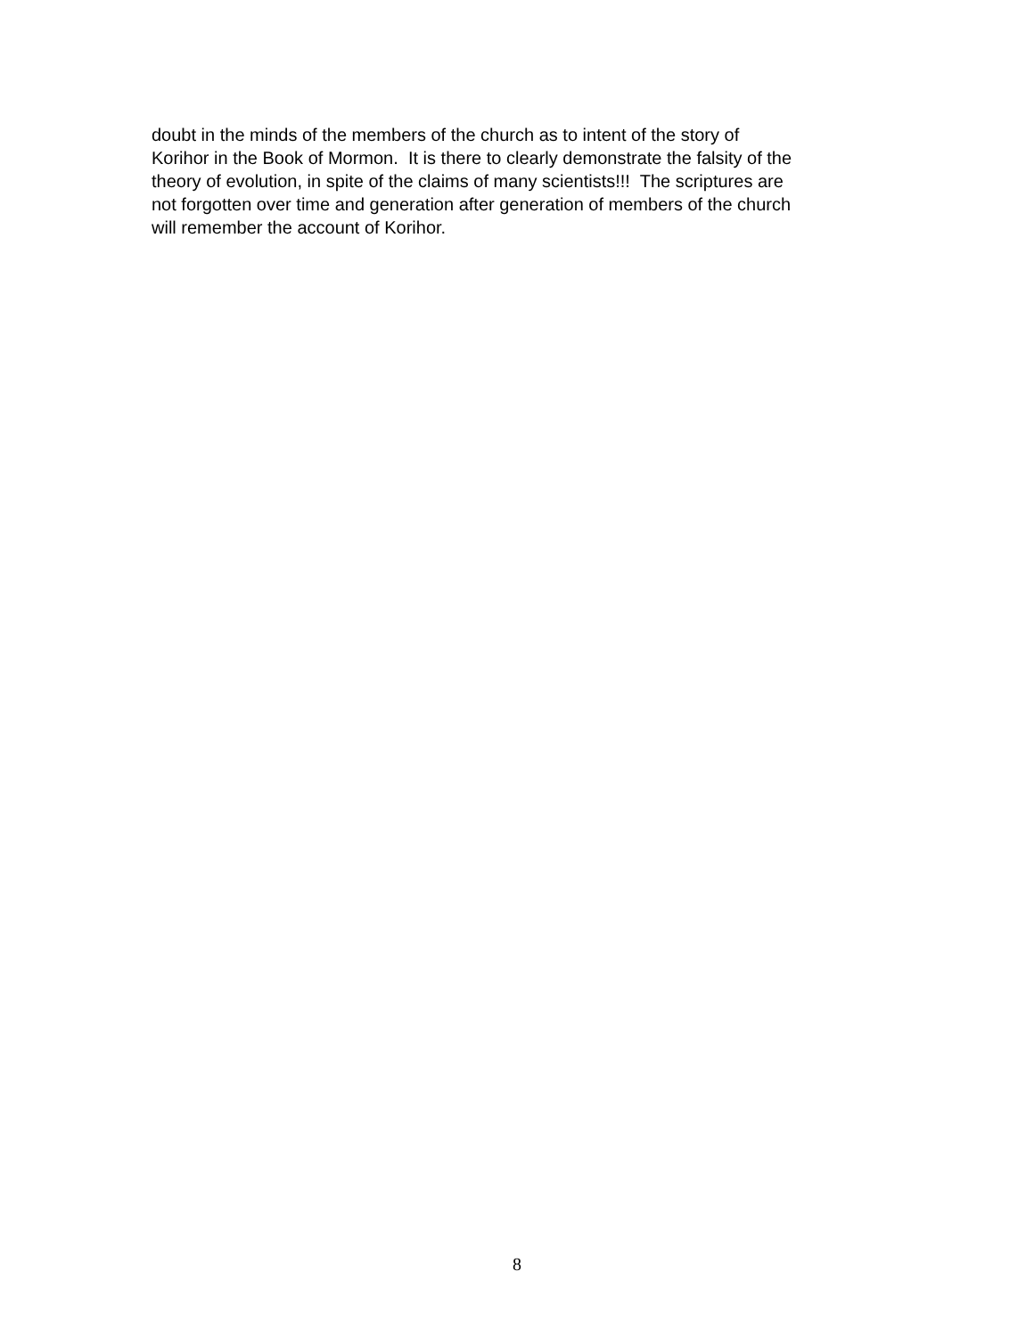doubt in the minds of the members of the church as to intent of the story of
Korihor in the Book of Mormon. It is there to clearly demonstrate the falsity of the
theory of evolution, in spite of the claims of many scientists!!! The scriptures are
not forgotten over time and generation after generation of members of the church
will remember the account of Korihor.
8